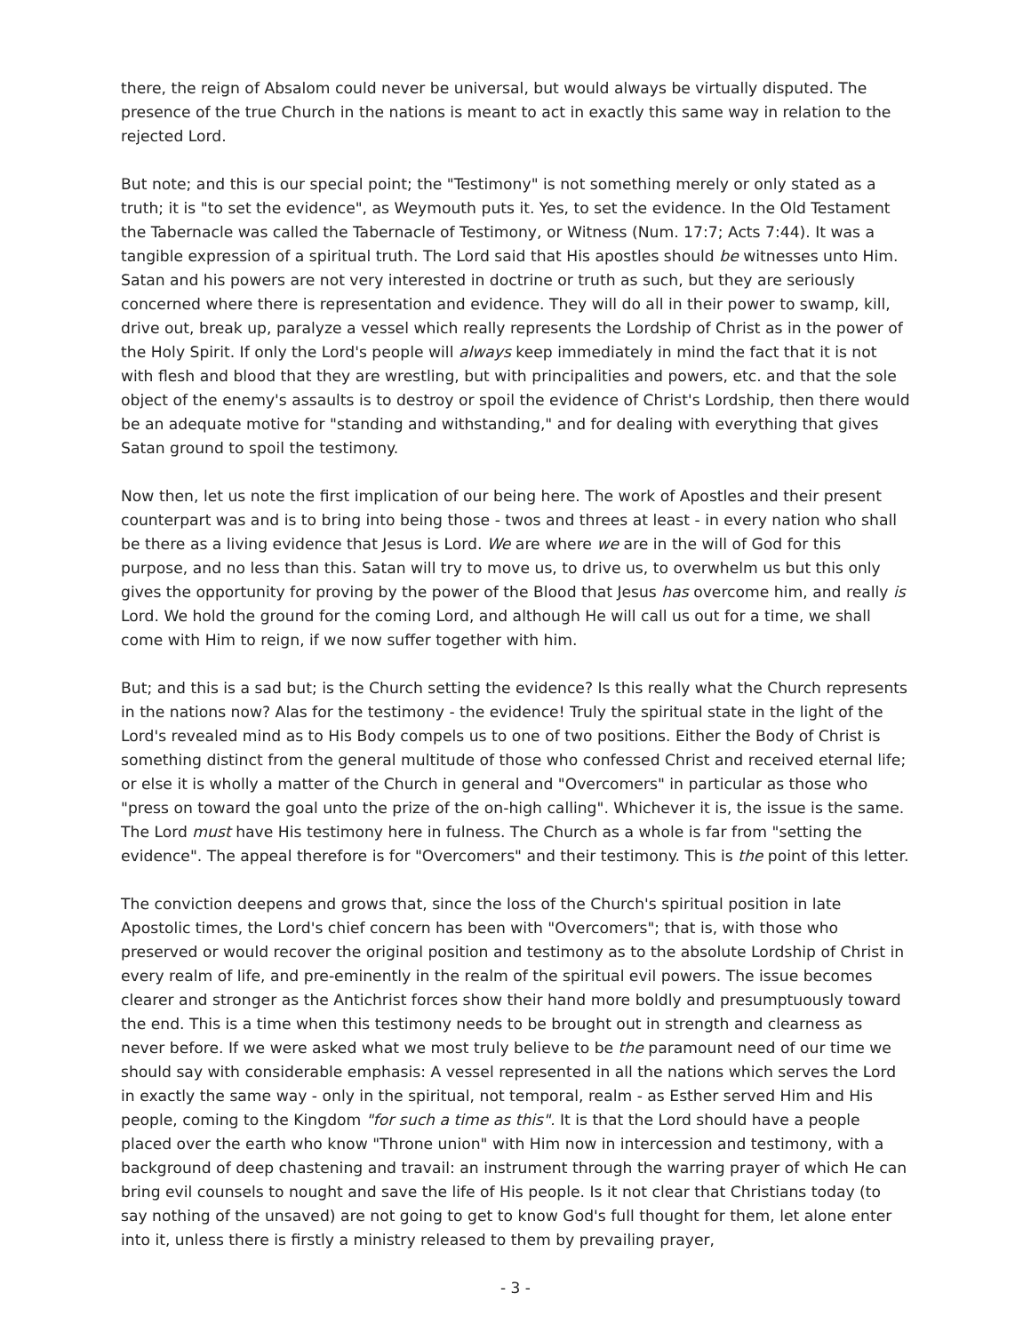there, the reign of Absalom could never be universal, but would always be virtually disputed. The presence of the true Church in the nations is meant to act in exactly this same way in relation to the rejected Lord.
But note; and this is our special point; the "Testimony" is not something merely or only stated as a truth; it is "to set the evidence", as Weymouth puts it. Yes, to set the evidence. In the Old Testament the Tabernacle was called the Tabernacle of Testimony, or Witness (Num. 17:7; Acts 7:44). It was a tangible expression of a spiritual truth. The Lord said that His apostles should be witnesses unto Him. Satan and his powers are not very interested in doctrine or truth as such, but they are seriously concerned where there is representation and evidence. They will do all in their power to swamp, kill, drive out, break up, paralyze a vessel which really represents the Lordship of Christ as in the power of the Holy Spirit. If only the Lord's people will always keep immediately in mind the fact that it is not with flesh and blood that they are wrestling, but with principalities and powers, etc. and that the sole object of the enemy's assaults is to destroy or spoil the evidence of Christ's Lordship, then there would be an adequate motive for "standing and withstanding," and for dealing with everything that gives Satan ground to spoil the testimony.
Now then, let us note the first implication of our being here. The work of Apostles and their present counterpart was and is to bring into being those - twos and threes at least - in every nation who shall be there as a living evidence that Jesus is Lord. We are where we are in the will of God for this purpose, and no less than this. Satan will try to move us, to drive us, to overwhelm us but this only gives the opportunity for proving by the power of the Blood that Jesus has overcome him, and really is Lord. We hold the ground for the coming Lord, and although He will call us out for a time, we shall come with Him to reign, if we now suffer together with him.
But; and this is a sad but; is the Church setting the evidence? Is this really what the Church represents in the nations now? Alas for the testimony - the evidence! Truly the spiritual state in the light of the Lord's revealed mind as to His Body compels us to one of two positions. Either the Body of Christ is something distinct from the general multitude of those who confessed Christ and received eternal life; or else it is wholly a matter of the Church in general and "Overcomers" in particular as those who "press on toward the goal unto the prize of the on-high calling". Whichever it is, the issue is the same. The Lord must have His testimony here in fulness. The Church as a whole is far from "setting the evidence". The appeal therefore is for "Overcomers" and their testimony. This is the point of this letter.
The conviction deepens and grows that, since the loss of the Church's spiritual position in late Apostolic times, the Lord's chief concern has been with "Overcomers"; that is, with those who preserved or would recover the original position and testimony as to the absolute Lordship of Christ in every realm of life, and pre-eminently in the realm of the spiritual evil powers. The issue becomes clearer and stronger as the Antichrist forces show their hand more boldly and presumptuously toward the end. This is a time when this testimony needs to be brought out in strength and clearness as never before. If we were asked what we most truly believe to be the paramount need of our time we should say with considerable emphasis: A vessel represented in all the nations which serves the Lord in exactly the same way - only in the spiritual, not temporal, realm - as Esther served Him and His people, coming to the Kingdom "for such a time as this". It is that the Lord should have a people placed over the earth who know "Throne union" with Him now in intercession and testimony, with a background of deep chastening and travail: an instrument through the warring prayer of which He can bring evil counsels to nought and save the life of His people. Is it not clear that Christians today (to say nothing of the unsaved) are not going to get to know God's full thought for them, let alone enter into it, unless there is firstly a ministry released to them by prevailing prayer,
- 3 -